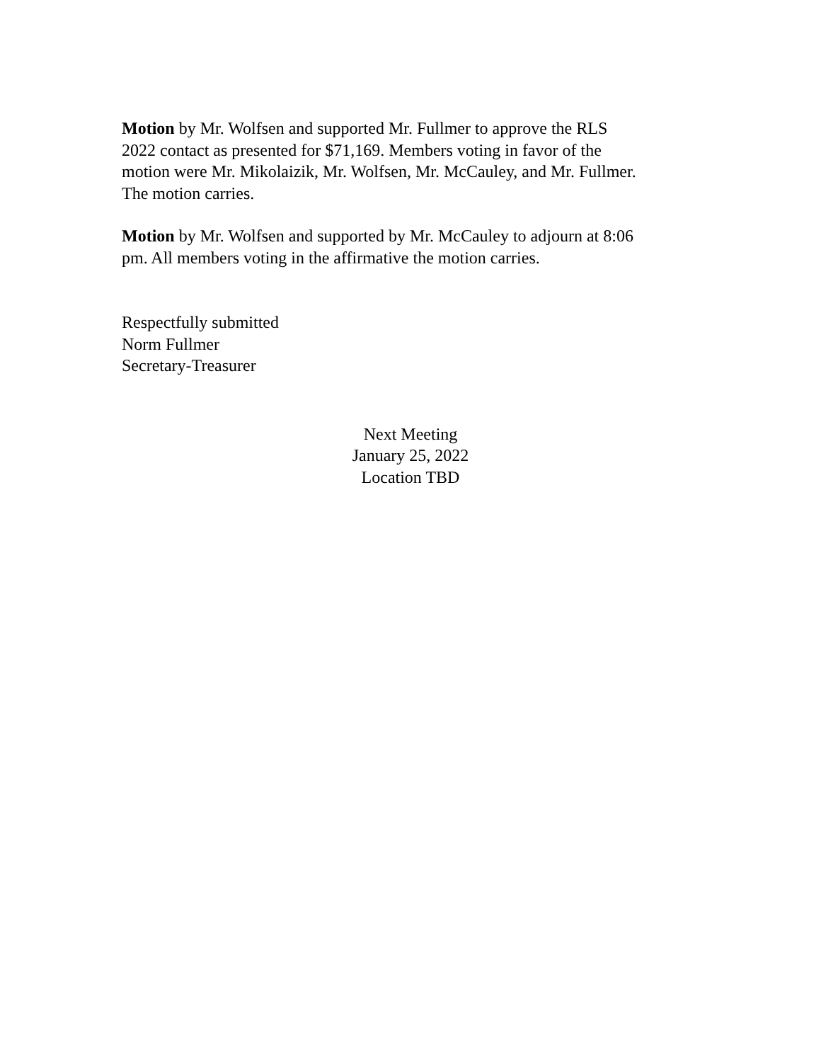Motion by Mr. Wolfsen and supported Mr. Fullmer to approve the RLS
2022 contact as presented for $71,169. Members voting in favor of the
motion were Mr. Mikolaizik, Mr. Wolfsen, Mr. McCauley, and Mr. Fullmer.
The motion carries.
Motion by Mr. Wolfsen and supported by Mr. McCauley to adjourn at 8:06
pm. All members voting in the affirmative the motion carries.
Respectfully submitted
Norm Fullmer
Secretary-Treasurer
Next Meeting
January 25, 2022
Location TBD